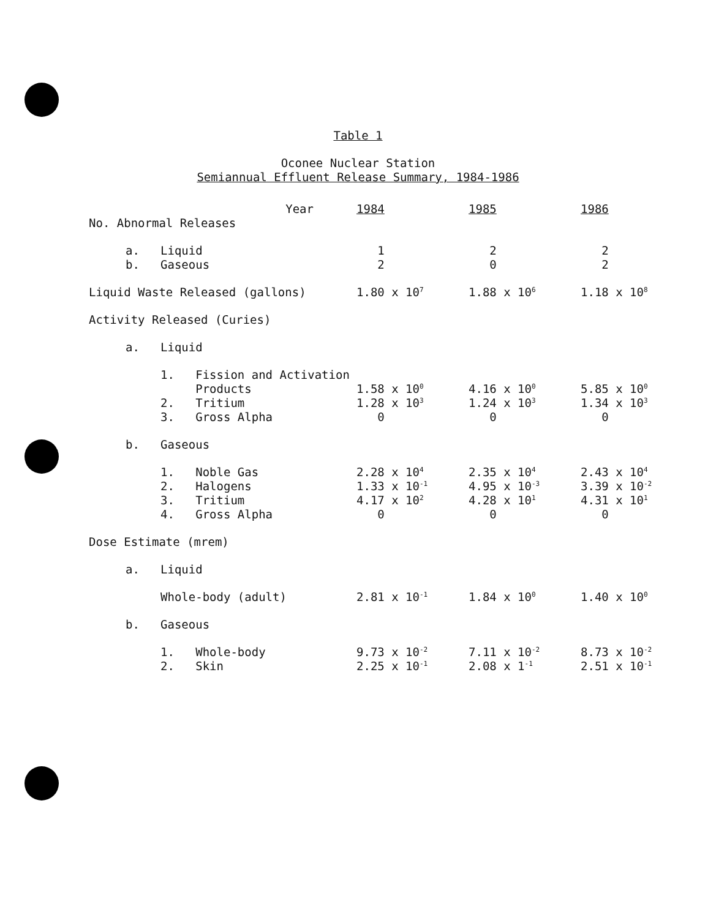Table 1
Oconee Nuclear Station
Semiannual Effluent Release Summary, 1984-1986
| Year | | | 1984 | 1985 | 1986 |
| No. Abnormal Releases | | | | | |
| | a. | Liquid | 1 | 2 | 2 |
| | b. | Gaseous | 2 | 0 | 2 |
| Liquid Waste Released (gallons) | | | 1.80 x 10<sup>7</sup> | 1.88 x 10<sup>6</sup> | 1.18 x 10<sup>8</sup> |
| Activity Released (Curies) | | | | | |
| | a. | Liquid | | | |
| | | 1. Fission and Activation | | | |
| | | Products | 1.58 x 10<sup>0</sup> | 4.16 x 10<sup>0</sup> | 5.85 x 10<sup>0</sup> |
| | | 2. Tritium | 1.28 x 10<sup>3</sup> | 1.24 x 10<sup>3</sup> | 1.34 x 10<sup>3</sup> |
| | | 3. Gross Alpha | 0 | 0 | 0 |
| | b. | Gaseous | | | |
| | | 1. Noble Gas | 2.28 x 10<sup>4</sup> | 2.35 x 10<sup>4</sup> | 2.43 x 10<sup>4</sup> |
| | | 2. Halogens | 1.33 x 10<sup>-1</sup> | 4.95 x 10<sup>-3</sup> | 3.39 x 10<sup>-2</sup> |
| | | 3. Tritium | 4.17 x 10<sup>2</sup> | 4.28 x 10<sup>1</sup> | 4.31 x 10<sup>1</sup> |
| | | 4. Gross Alpha | 0 | 0 | 0 |
| Dose Estimate (mrem) | | | | | |
| | a. | Liquid | | | |
| | | Whole-body (adult) | 2.81 x 10<sup>-1</sup> | 1.84 x 10<sup>0</sup> | 1.40 x 10<sup>0</sup> |
| | b. | Gaseous | | | |
| | | 1. Whole-body | 9.73 x 10<sup>-2</sup> | 7.11 x 10<sup>-2</sup> | 8.73 x 10<sup>-2</sup> |
| | | 2. Skin | 2.25 x 10<sup>-1</sup> | 2.08 x 1<sup>-1</sup> | 2.51 x 10<sup>-1</sup> |